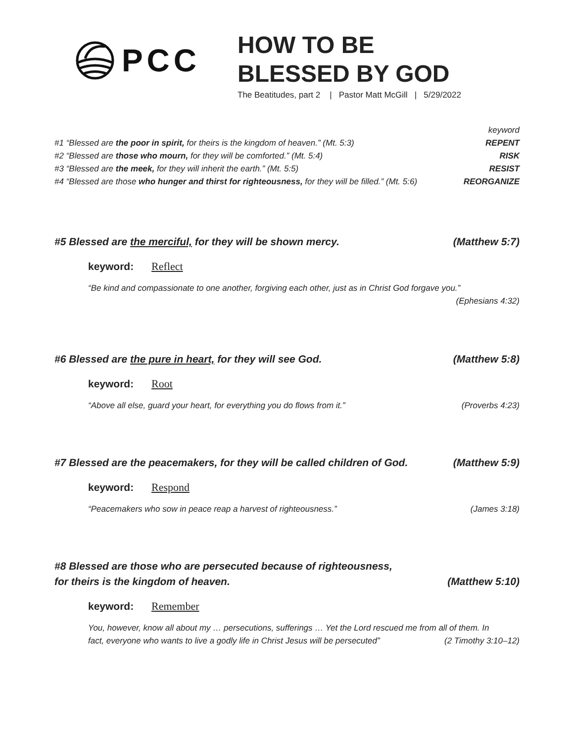PCC
HOW TO BE
BLESSED BY GOD
The Beatitudes, part 2 | Pastor Matt McGill | 5/29/2022
keyword
#1 “Blessed are the poor in spirit, for theirs is the kingdom of heaven.” (Mt. 5:3) REPENT
#2 “Blessed are those who mourn, for they will be comforted.” (Mt. 5:4) RISK
#3 “Blessed are the meek, for they will inherit the earth.” (Mt. 5:5) RESIST
#4 “Blessed are those who hunger and thirst for righteousness, for they will be filled.” (Mt. 5:6) REORGANIZE
#5 Blessed are the merciful, for they will be shown mercy. (Matthew 5:7)
keyword: Reflect
“Be kind and compassionate to one another, forgiving each other, just as in Christ God forgave you.”
(Ephesians 4:32)
#6 Blessed are the pure in heart, for they will see God. (Matthew 5:8)
keyword: Root
“Above all else, guard your heart, for everything you do flows from it.” (Proverbs 4:23)
#7 Blessed are the peacemakers, for they will be called children of God. (Matthew 5:9)
keyword: Respond
“Peacemakers who sow in peace reap a harvest of righteousness.” (James 3:18)
#8 Blessed are those who are persecuted because of righteousness,
for theirs is the kingdom of heaven. (Matthew 5:10)
keyword: Remember
You, however, know all about my … persecutions, sufferings … Yet the Lord rescued me from all of them. In
fact, everyone who wants to live a godly life in Christ Jesus will be persecuted” (2 Timothy 3:10–12)